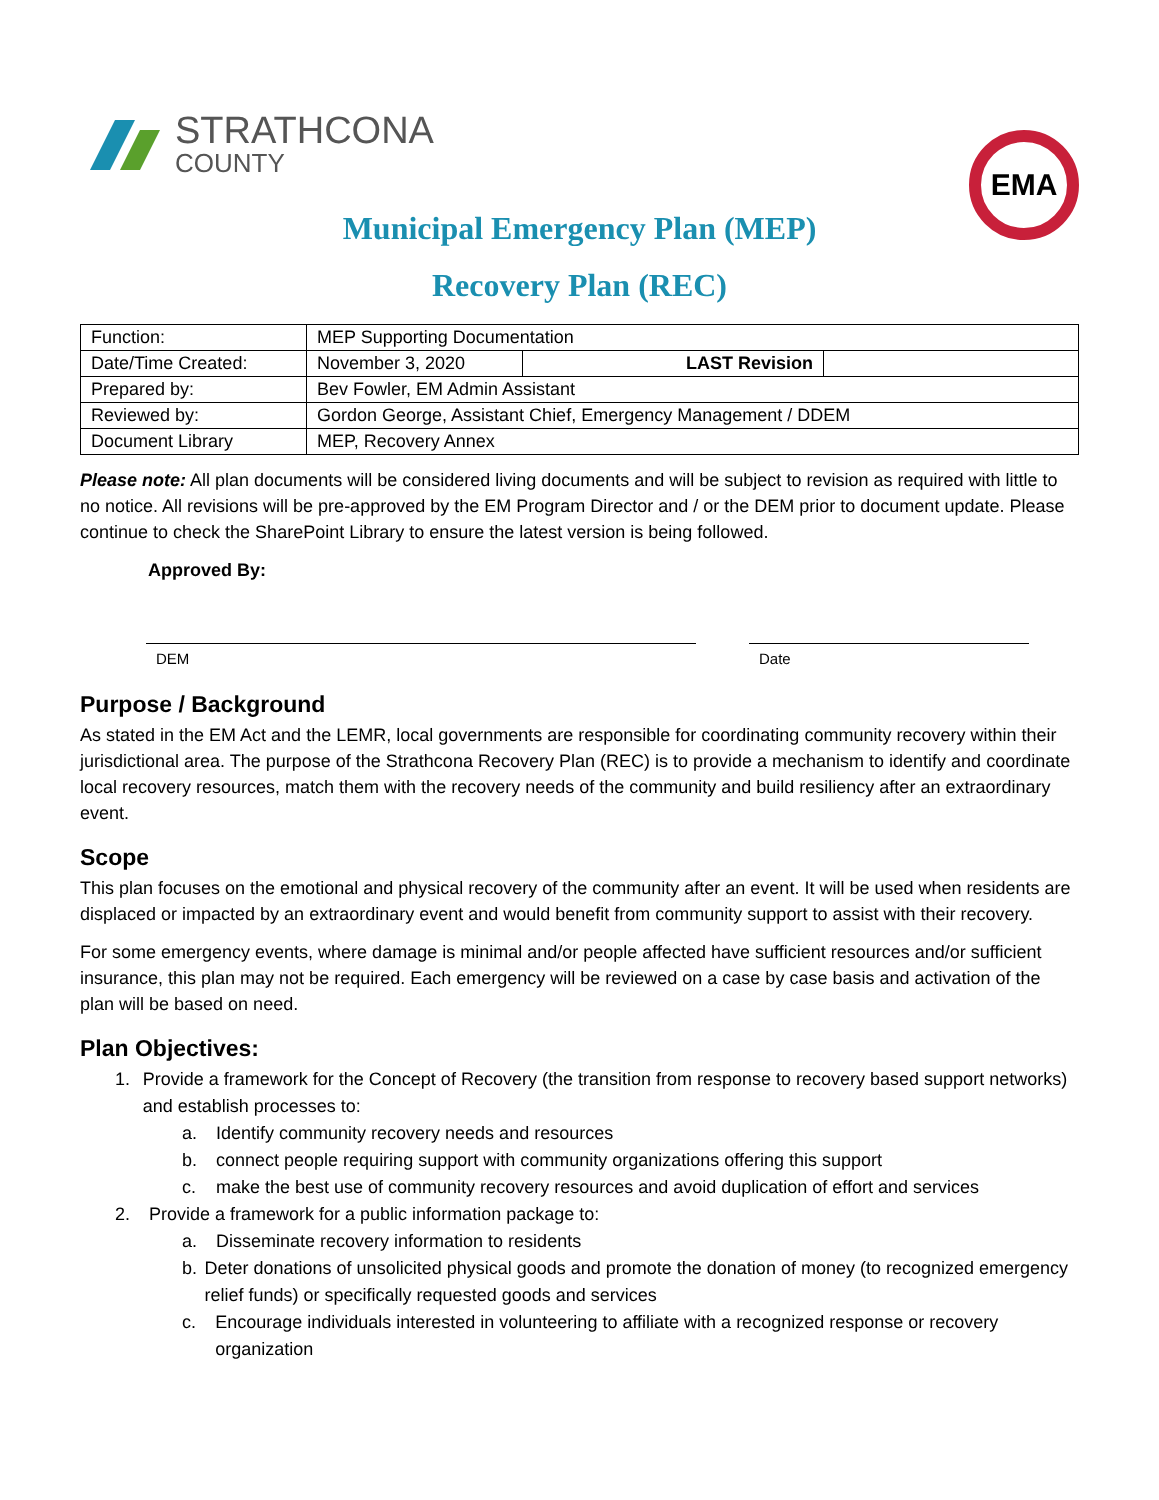STRATHCONA
COUNTY
EMA
Municipal Emergency Plan (MEP)
Recovery Plan (REC)
| Function: | MEP Supporting Documentation | | |
| Date/Time Created: | November 3, 2020 | LAST Revision | |
| Prepared by: | Bev Fowler, EM Admin Assistant | | |
| Reviewed by: | Gordon George, Assistant Chief, Emergency Management / DDEM | | |
| Document Library | MEP, Recovery Annex | | |
Please note: All plan documents will be considered living documents and will be subject to revision as required with little to no notice. All revisions will be pre-approved by the EM Program Director and / or the DEM prior to document update. Please continue to check the SharePoint Library to ensure the latest version is being followed.
Approved By:
DEM Date
Purpose / Background
As stated in the EM Act and the LEMR, local governments are responsible for coordinating community recovery within their jurisdictional area. The purpose of the Strathcona Recovery Plan (REC) is to provide a mechanism to identify and coordinate local recovery resources, match them with the recovery needs of the community and build resiliency after an extraordinary event.
Scope
This plan focuses on the emotional and physical recovery of the community after an event. It will be used when residents are displaced or impacted by an extraordinary event and would benefit from community support to assist with their recovery.
For some emergency events, where damage is minimal and/or people affected have sufficient resources and/or sufficient insurance, this plan may not be required. Each emergency will be reviewed on a case by case basis and activation of the plan will be based on need.
Plan Objectives:
1. Provide a framework for the Concept of Recovery (the transition from response to recovery based support networks) and establish processes to:
a. Identify community recovery needs and resources
b. connect people requiring support with community organizations offering this support
c. make the best use of community recovery resources and avoid duplication of effort and services
2. Provide a framework for a public information package to:
a. Disseminate recovery information to residents
b. Deter donations of unsolicited physical goods and promote the donation of money (to recognized emergency relief funds) or specifically requested goods and services
c. Encourage individuals interested in volunteering to affiliate with a recognized response or recovery organization